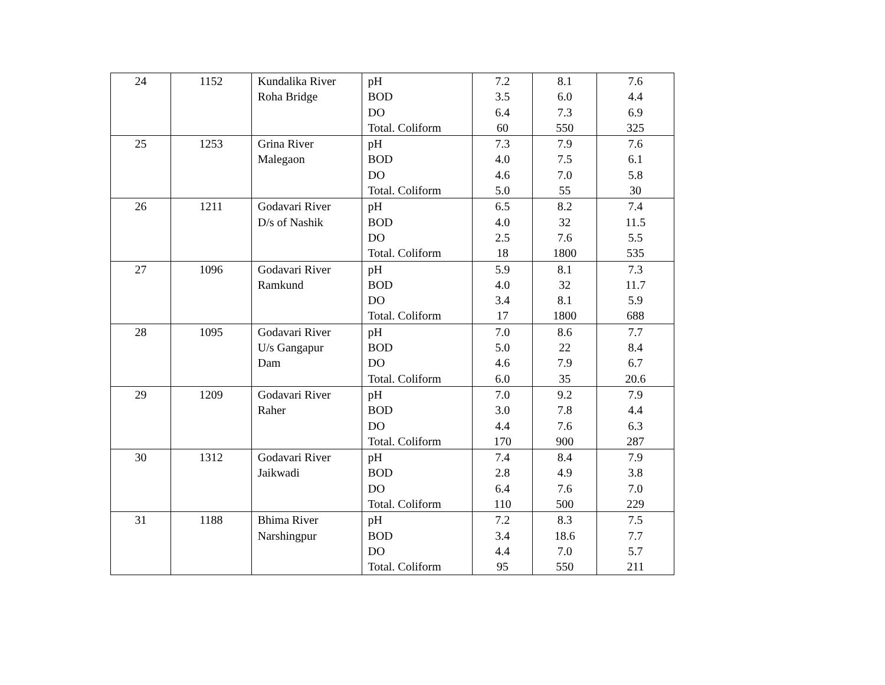| 24 | 1152 | Kundalika River Roha Bridge | pH BOD DO Total. Coliform | 7.2 3.5 6.4 60 | 8.1 6.0 7.3 550 | 7.6 4.4 6.9 325 |
| 25 | 1253 | Grina River Malegaon | pH BOD DO Total. Coliform | 7.3 4.0 4.6 5.0 | 7.9 7.5 7.0 55 | 7.6 6.1 5.8 30 |
| 26 | 1211 | Godavari River D/s of Nashik | pH BOD DO Total. Coliform | 6.5 4.0 2.5 18 | 8.2 32 7.6 1800 | 7.4 11.5 5.5 535 |
| 27 | 1096 | Godavari River Ramkund | pH BOD DO Total. Coliform | 5.9 4.0 3.4 17 | 8.1 32 8.1 1800 | 7.3 11.7 5.9 688 |
| 28 | 1095 | Godavari River U/s Gangapur Dam | pH BOD DO Total. Coliform | 7.0 5.0 4.6 6.0 | 8.6 22 7.9 35 | 7.7 8.4 6.7 20.6 |
| 29 | 1209 | Godavari River Raher | pH BOD DO Total. Coliform | 7.0 3.0 4.4 170 | 9.2 7.8 7.6 900 | 7.9 4.4 6.3 287 |
| 30 | 1312 | Godavari River Jaikwadi | pH BOD DO Total. Coliform | 7.4 2.8 6.4 110 | 8.4 4.9 7.6 500 | 7.9 3.8 7.0 229 |
| 31 | 1188 | Bhima River Narshingpur | pH BOD DO Total. Coliform | 7.2 3.4 4.4 95 | 8.3 18.6 7.0 550 | 7.5 7.7 5.7 211 |